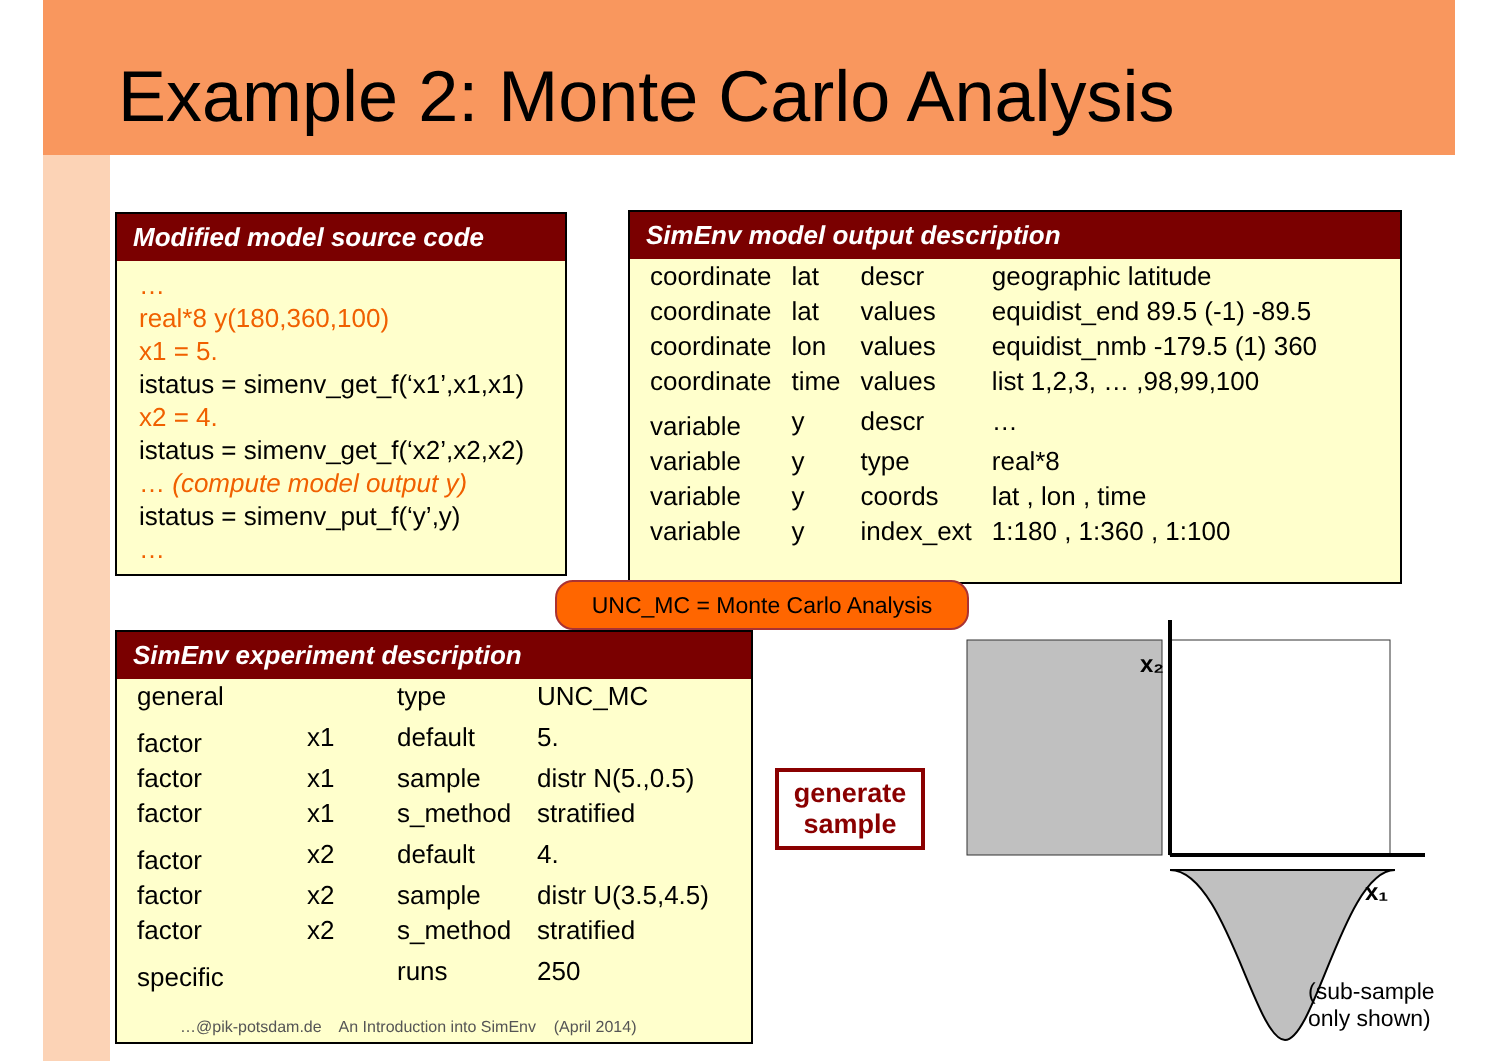Example 2: Monte Carlo Analysis
Modified model source code
…
real*8 y(180,360,100)
x1 = 5.
istatus = simenv_get_f(‘x1’,x1,x1)
x2 = 4.
istatus = simenv_get_f(‘x2’,x2,x2)
… (compute model output y)
istatus = simenv_put_f(‘y’,y)
…
SimEnv model output description
| coordinate | lat | descr | geographic latitude |
| coordinate | lat | values | equidist_end 89.5 (-1) -89.5 |
| coordinate | lon | values | equidist_nmb -179.5 (1) 360 |
| coordinate | time | values | list 1,2,3, … ,98,99,100 |
| variable | y | descr | … |
| variable | y | type | real*8 |
| variable | y | coords | lat , lon , time |
| variable | y | index_ext | 1:180 , 1:360 , 1:100 |
SimEnv experiment description
| general | | type | UNC_MC |
| factor | x1 | default | 5. |
| factor | x1 | sample | distr N(5.,0.5) |
| factor | x1 | s_method | stratified |
| factor | x2 | default | 4. |
| factor | x2 | sample | distr U(3.5,4.5) |
| factor | x2 | s_method | stratified |
| specific | | runs | 250 |
UNC_MC = Monte Carlo Analysis
generate sample
x₂
x₁
(sub-sample
only shown)
…@pik-potsdam.de An Introduction into SimEnv (April 2014)